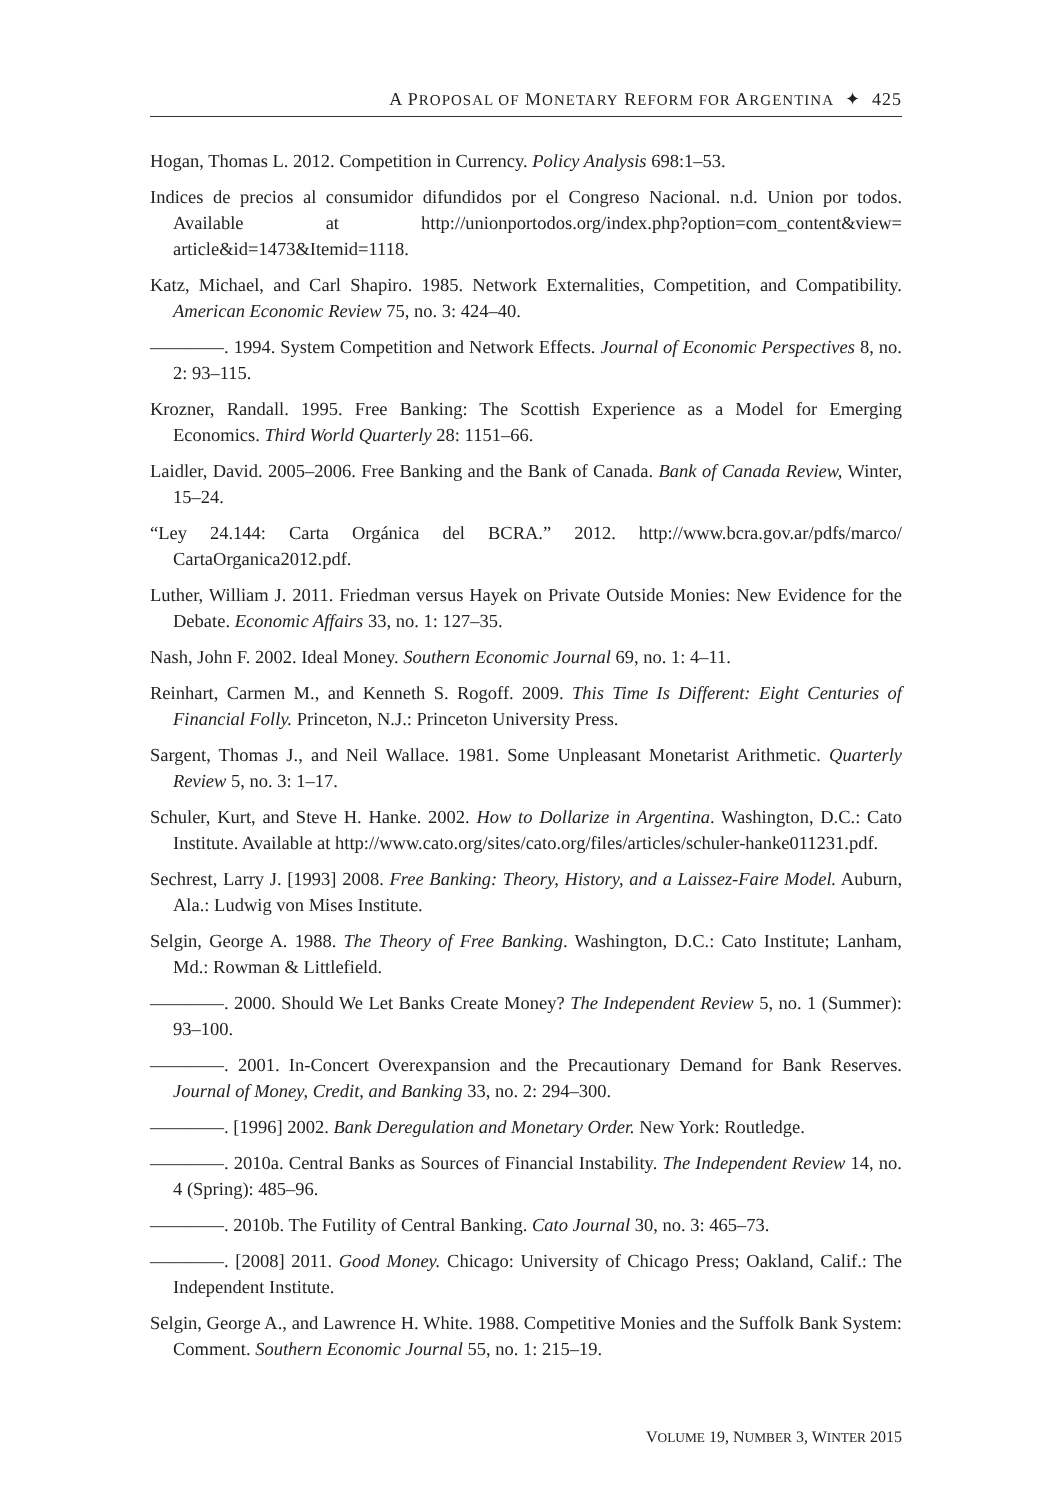A PROPOSAL OF MONETARY REFORM FOR ARGENTINA ✦ 425
Hogan, Thomas L. 2012. Competition in Currency. Policy Analysis 698:1–53.
Indices de precios al consumidor difundidos por el Congreso Nacional. n.d. Union por todos. Available at http://unionportodos.org/index.php?option=com_content&view= article&id=1473&Itemid=1118.
Katz, Michael, and Carl Shapiro. 1985. Network Externalities, Competition, and Compatibility. American Economic Review 75, no. 3: 424–40.
————. 1994. System Competition and Network Effects. Journal of Economic Perspectives 8, no. 2: 93–115.
Krozner, Randall. 1995. Free Banking: The Scottish Experience as a Model for Emerging Economics. Third World Quarterly 28: 1151–66.
Laidler, David. 2005–2006. Free Banking and the Bank of Canada. Bank of Canada Review, Winter, 15–24.
“Ley 24.144: Carta Orgánica del BCRA.” 2012. http://www.bcra.gov.ar/pdfs/marco/ CartaOrganica2012.pdf.
Luther, William J. 2011. Friedman versus Hayek on Private Outside Monies: New Evidence for the Debate. Economic Affairs 33, no. 1: 127–35.
Nash, John F. 2002. Ideal Money. Southern Economic Journal 69, no. 1: 4–11.
Reinhart, Carmen M., and Kenneth S. Rogoff. 2009. This Time Is Different: Eight Centuries of Financial Folly. Princeton, N.J.: Princeton University Press.
Sargent, Thomas J., and Neil Wallace. 1981. Some Unpleasant Monetarist Arithmetic. Quarterly Review 5, no. 3: 1–17.
Schuler, Kurt, and Steve H. Hanke. 2002. How to Dollarize in Argentina. Washington, D.C.: Cato Institute. Available at http://www.cato.org/sites/cato.org/files/articles/schuler-hanke011231.pdf.
Sechrest, Larry J. [1993] 2008. Free Banking: Theory, History, and a Laissez-Faire Model. Auburn, Ala.: Ludwig von Mises Institute.
Selgin, George A. 1988. The Theory of Free Banking. Washington, D.C.: Cato Institute; Lanham, Md.: Rowman & Littlefield.
————. 2000. Should We Let Banks Create Money? The Independent Review 5, no. 1 (Summer): 93–100.
————. 2001. In-Concert Overexpansion and the Precautionary Demand for Bank Reserves. Journal of Money, Credit, and Banking 33, no. 2: 294–300.
————. [1996] 2002. Bank Deregulation and Monetary Order. New York: Routledge.
————. 2010a. Central Banks as Sources of Financial Instability. The Independent Review 14, no. 4 (Spring): 485–96.
————. 2010b. The Futility of Central Banking. Cato Journal 30, no. 3: 465–73.
————. [2008] 2011. Good Money. Chicago: University of Chicago Press; Oakland, Calif.: The Independent Institute.
Selgin, George A., and Lawrence H. White. 1988. Competitive Monies and the Suffolk Bank System: Comment. Southern Economic Journal 55, no. 1: 215–19.
VOLUME 19, NUMBER 3, WINTER 2015